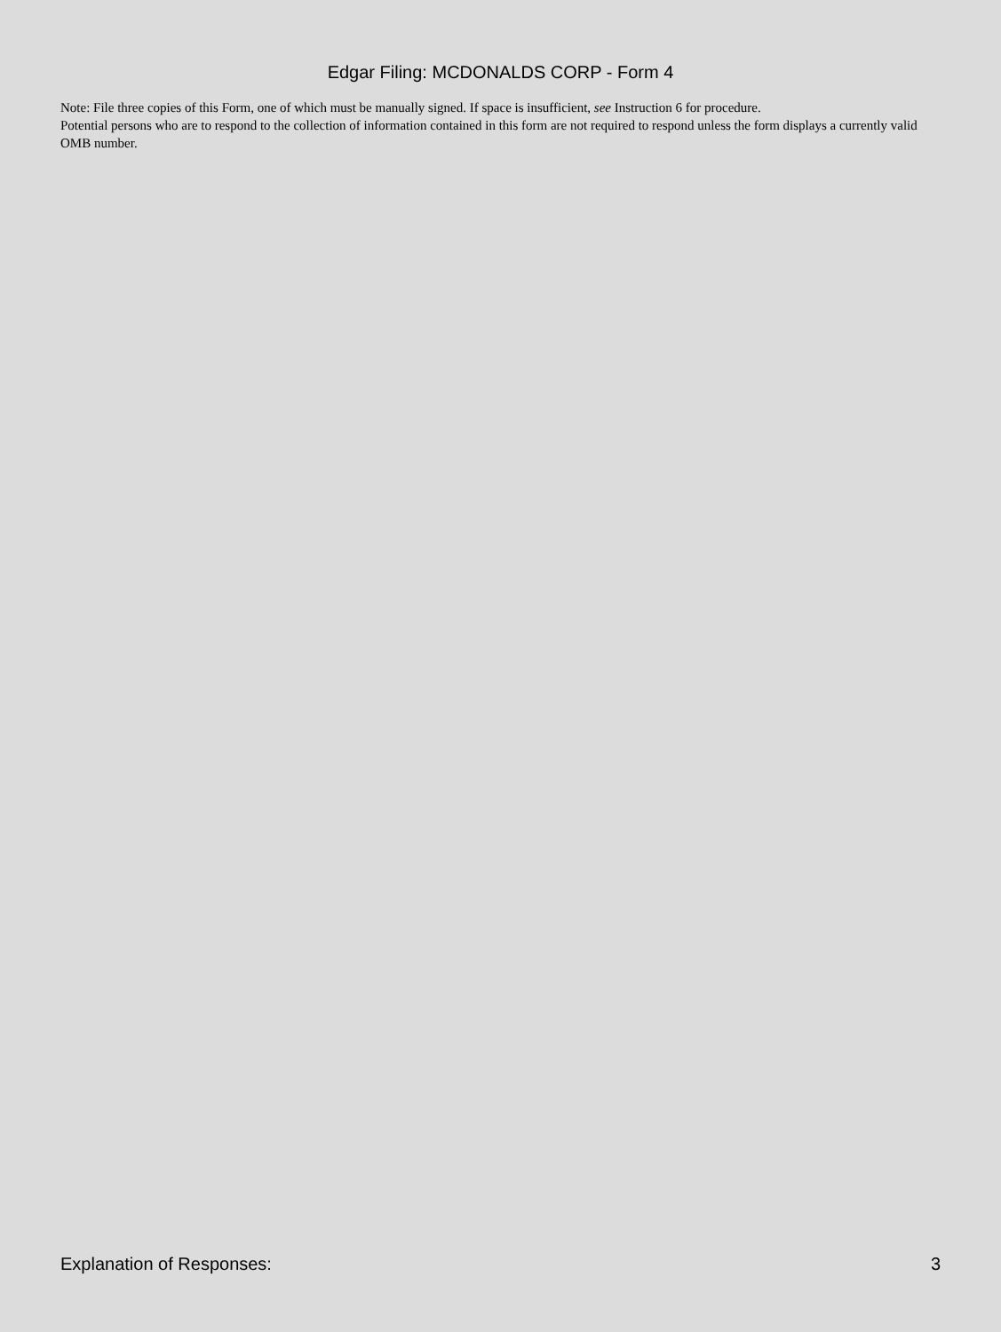Edgar Filing: MCDONALDS CORP - Form 4
Note: File three copies of this Form, one of which must be manually signed. If space is insufficient, see Instruction 6 for procedure.
Potential persons who are to respond to the collection of information contained in this form are not required to respond unless the form displays a currently valid OMB number.
Explanation of Responses: 3